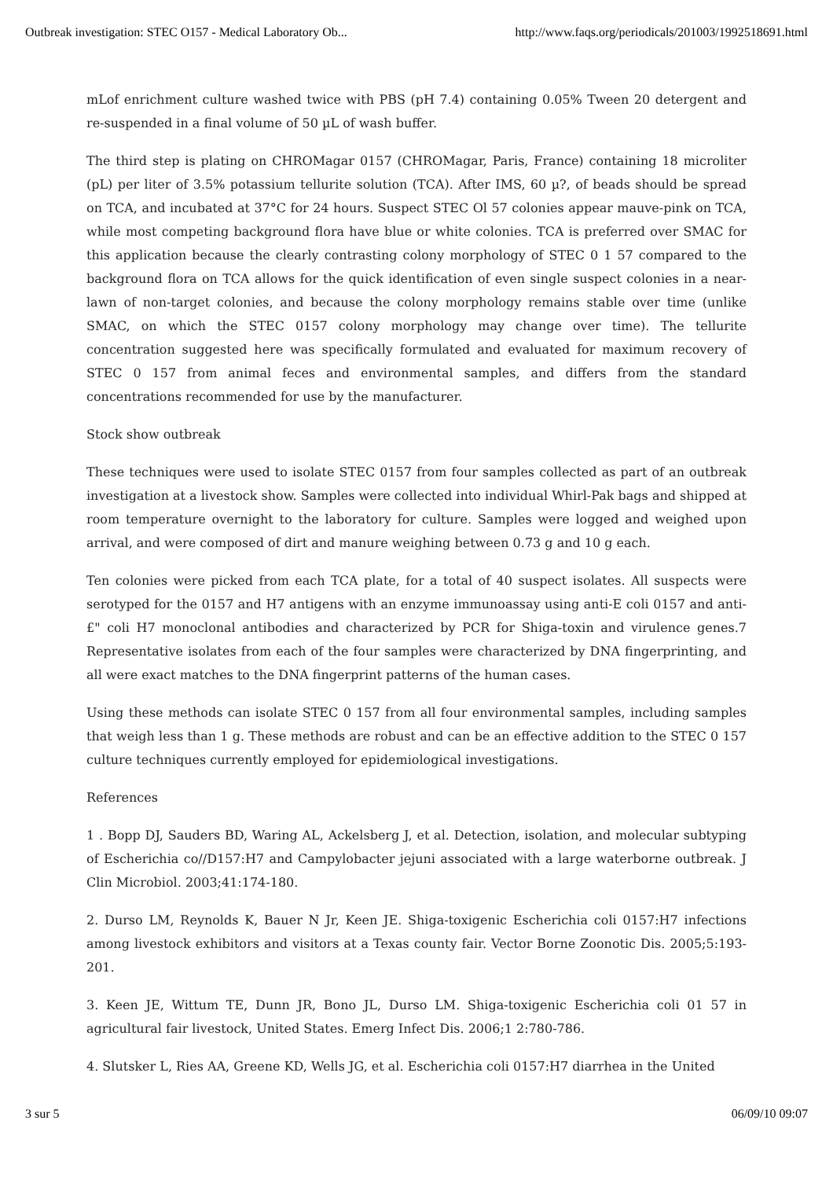Outbreak investigation: STEC O157 - Medical Laboratory Ob... http://www.faqs.org/periodicals/201003/1992518691.html
mLof enrichment culture washed twice with PBS (pH 7.4) containing 0.05% Tween 20 detergent and re-suspended in a final volume of 50 µL of wash buffer.
The third step is plating on CHROMagar 0157 (CHROMagar, Paris, France) containing 18 microliter (pL) per liter of 3.5% potassium tellurite solution (TCA). After IMS, 60 µ?, of beads should be spread on TCA, and incubated at 37°C for 24 hours. Suspect STEC Ol 57 colonies appear mauve-pink on TCA, while most competing background flora have blue or white colonies. TCA is preferred over SMAC for this application because the clearly contrasting colony morphology of STEC 0 1 57 compared to the background flora on TCA allows for the quick identification of even single suspect colonies in a near-lawn of non-target colonies, and because the colony morphology remains stable over time (unlike SMAC, on which the STEC 0157 colony morphology may change over time). The tellurite concentration suggested here was specifically formulated and evaluated for maximum recovery of STEC 0 157 from animal feces and environmental samples, and differs from the standard concentrations recommended for use by the manufacturer.
Stock show outbreak
These techniques were used to isolate STEC 0157 from four samples collected as part of an outbreak investigation at a livestock show. Samples were collected into individual Whirl-Pak bags and shipped at room temperature overnight to the laboratory for culture. Samples were logged and weighed upon arrival, and were composed of dirt and manure weighing between 0.73 g and 10 g each.
Ten colonies were picked from each TCA plate, for a total of 40 suspect isolates. All suspects were serotyped for the 0157 and H7 antigens with an enzyme immunoassay using anti-E coli 0157 and anti-£" coli H7 monoclonal antibodies and characterized by PCR for Shiga-toxin and virulence genes.7 Representative isolates from each of the four samples were characterized by DNA fingerprinting, and all were exact matches to the DNA fingerprint patterns of the human cases.
Using these methods can isolate STEC 0 157 from all four environmental samples, including samples that weigh less than 1 g. These methods are robust and can be an effective addition to the STEC 0 157 culture techniques currently employed for epidemiological investigations.
References
1 . Bopp DJ, Sauders BD, Waring AL, Ackelsberg J, et al. Detection, isolation, and molecular subtyping of Escherichia co//D157:H7 and Campylobacter jejuni associated with a large waterborne outbreak. J Clin Microbiol. 2003;41:174-180.
2. Durso LM, Reynolds K, Bauer N Jr, Keen JE. Shiga-toxigenic Escherichia coli 0157:H7 infections among livestock exhibitors and visitors at a Texas county fair. Vector Borne Zoonotic Dis. 2005;5:193-201.
3. Keen JE, Wittum TE, Dunn JR, Bono JL, Durso LM. Shiga-toxigenic Escherichia coli 01 57 in agricultural fair livestock, United States. Emerg Infect Dis. 2006;1 2:780-786.
4. Slutsker L, Ries AA, Greene KD, Wells JG, et al. Escherichia coli 0157:H7 diarrhea in the United
3 sur 5 06/09/10 09:07